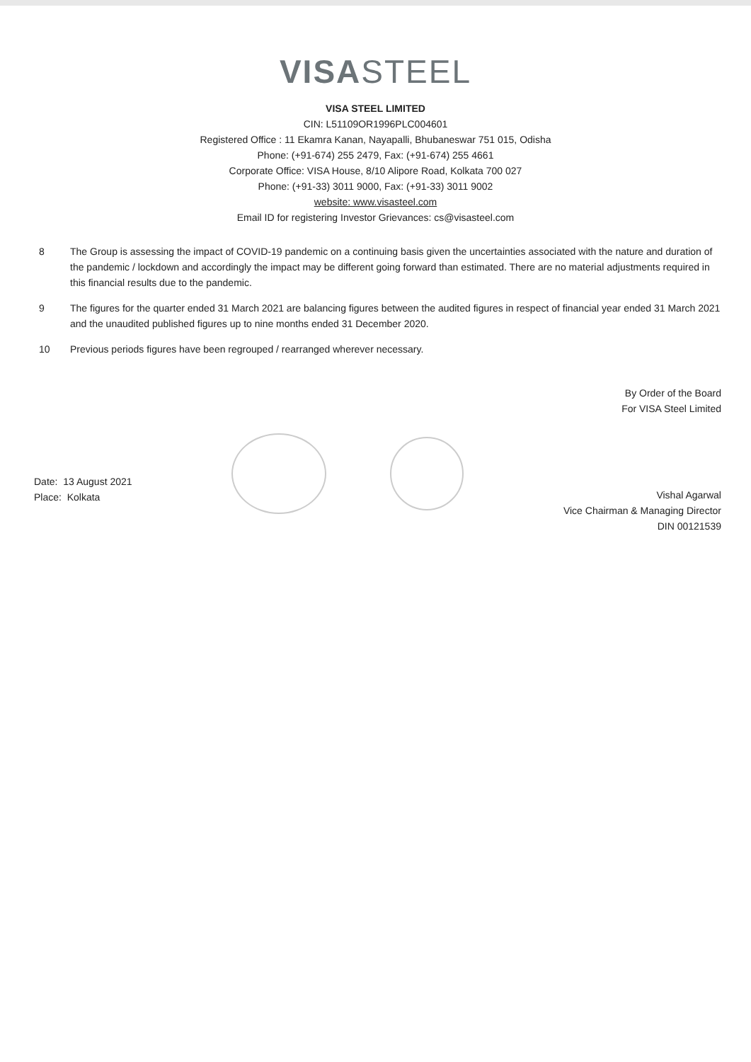VISASTEEL
VISA STEEL LIMITED
CIN: L51109OR1996PLC004601
Registered Office : 11 Ekamra Kanan, Nayapalli, Bhubaneswar 751 015, Odisha
Phone: (+91-674) 255 2479, Fax: (+91-674) 255 4661
Corporate Office: VISA House, 8/10 Alipore Road, Kolkata 700 027
Phone: (+91-33) 3011 9000, Fax: (+91-33) 3011 9002
website: www.visasteel.com
Email ID for registering Investor Grievances: cs@visasteel.com
8 The Group is assessing the impact of COVID-19 pandemic on a continuing basis given the uncertainties associated with the nature and duration of the pandemic / lockdown and accordingly the impact may be different going forward than estimated. There are no material adjustments required in this financial results due to the pandemic.
9 The figures for the quarter ended 31 March 2021 are balancing figures between the audited figures in respect of financial year ended 31 March 2021 and the unaudited published figures up to nine months ended 31 December 2020.
10 Previous periods figures have been regrouped / rearranged wherever necessary.
Date: 13 August 2021
Place: Kolkata
By Order of the Board
For VISA Steel Limited
Vishal Agarwal
Vice Chairman & Managing Director
DIN 00121539